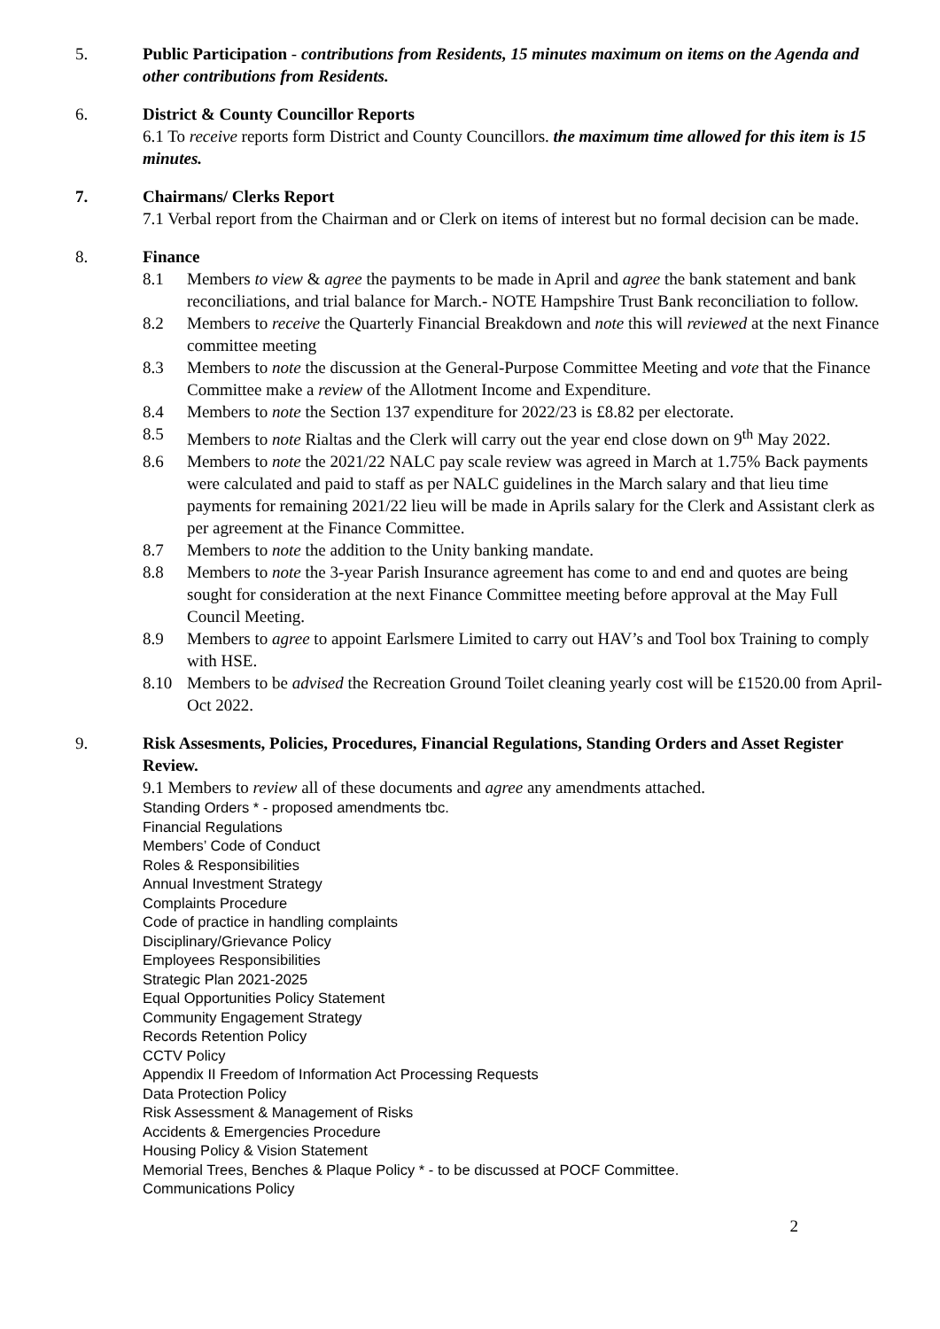5. Public Participation - contributions from Residents, 15 minutes maximum on items on the Agenda and other contributions from Residents.
6. District & County Councillor Reports
6.1 To receive reports form District and County Councillors. the maximum time allowed for this item is 15 minutes.
7. Chairmans/ Clerks Report
7.1 Verbal report from the Chairman and or Clerk on items of interest but no formal decision can be made.
8. Finance
8.1 Members to view & agree the payments to be made in April and agree the bank statement and bank reconciliations, and trial balance for March.- NOTE Hampshire Trust Bank reconciliation to follow.
8.2 Members to receive the Quarterly Financial Breakdown and note this will reviewed at the next Finance committee meeting
8.3 Members to note the discussion at the General-Purpose Committee Meeting and vote that the Finance Committee make a review of the Allotment Income and Expenditure.
8.4 Members to note the Section 137 expenditure for 2022/23 is £8.82 per electorate.
8.5 Members to note Rialtas and the Clerk will carry out the year end close down on 9<sup>th</sup> May 2022.
8.6 Members to note the 2021/22 NALC pay scale review was agreed in March at 1.75% Back payments were calculated and paid to staff as per NALC guidelines in the March salary and that lieu time payments for remaining 2021/22 lieu will be made in Aprils salary for the Clerk and Assistant clerk as per agreement at the Finance Committee.
8.7 Members to note the addition to the Unity banking mandate.
8.8 Members to note the 3-year Parish Insurance agreement has come to and end and quotes are being sought for consideration at the next Finance Committee meeting before approval at the May Full Council Meeting.
8.9 Members to agree to appoint Earlsmere Limited to carry out HAV’s and Tool box Training to comply with HSE.
8.10 Members to be advised the Recreation Ground Toilet cleaning yearly cost will be £1520.00 from April-Oct 2022.
9. Risk Assesments, Policies, Procedures, Financial Regulations, Standing Orders and Asset Register Review.
9.1 Members to review all of these documents and agree any amendments attached.
Standing Orders * - proposed amendments tbc.
Financial Regulations
Members’ Code of Conduct
Roles & Responsibilities
Annual Investment Strategy
Complaints Procedure
Code of practice in handling complaints
Disciplinary/Grievance Policy
Employees Responsibilities
Strategic Plan 2021-2025
Equal Opportunities Policy Statement
Community Engagement Strategy
Records Retention Policy
CCTV Policy
Appendix II Freedom of Information Act Processing Requests
Data Protection Policy
Risk Assessment & Management of Risks
Accidents & Emergencies Procedure
Housing Policy & Vision Statement
Memorial Trees, Benches & Plaque Policy * - to be discussed at POCF Committee.
Communications Policy
2